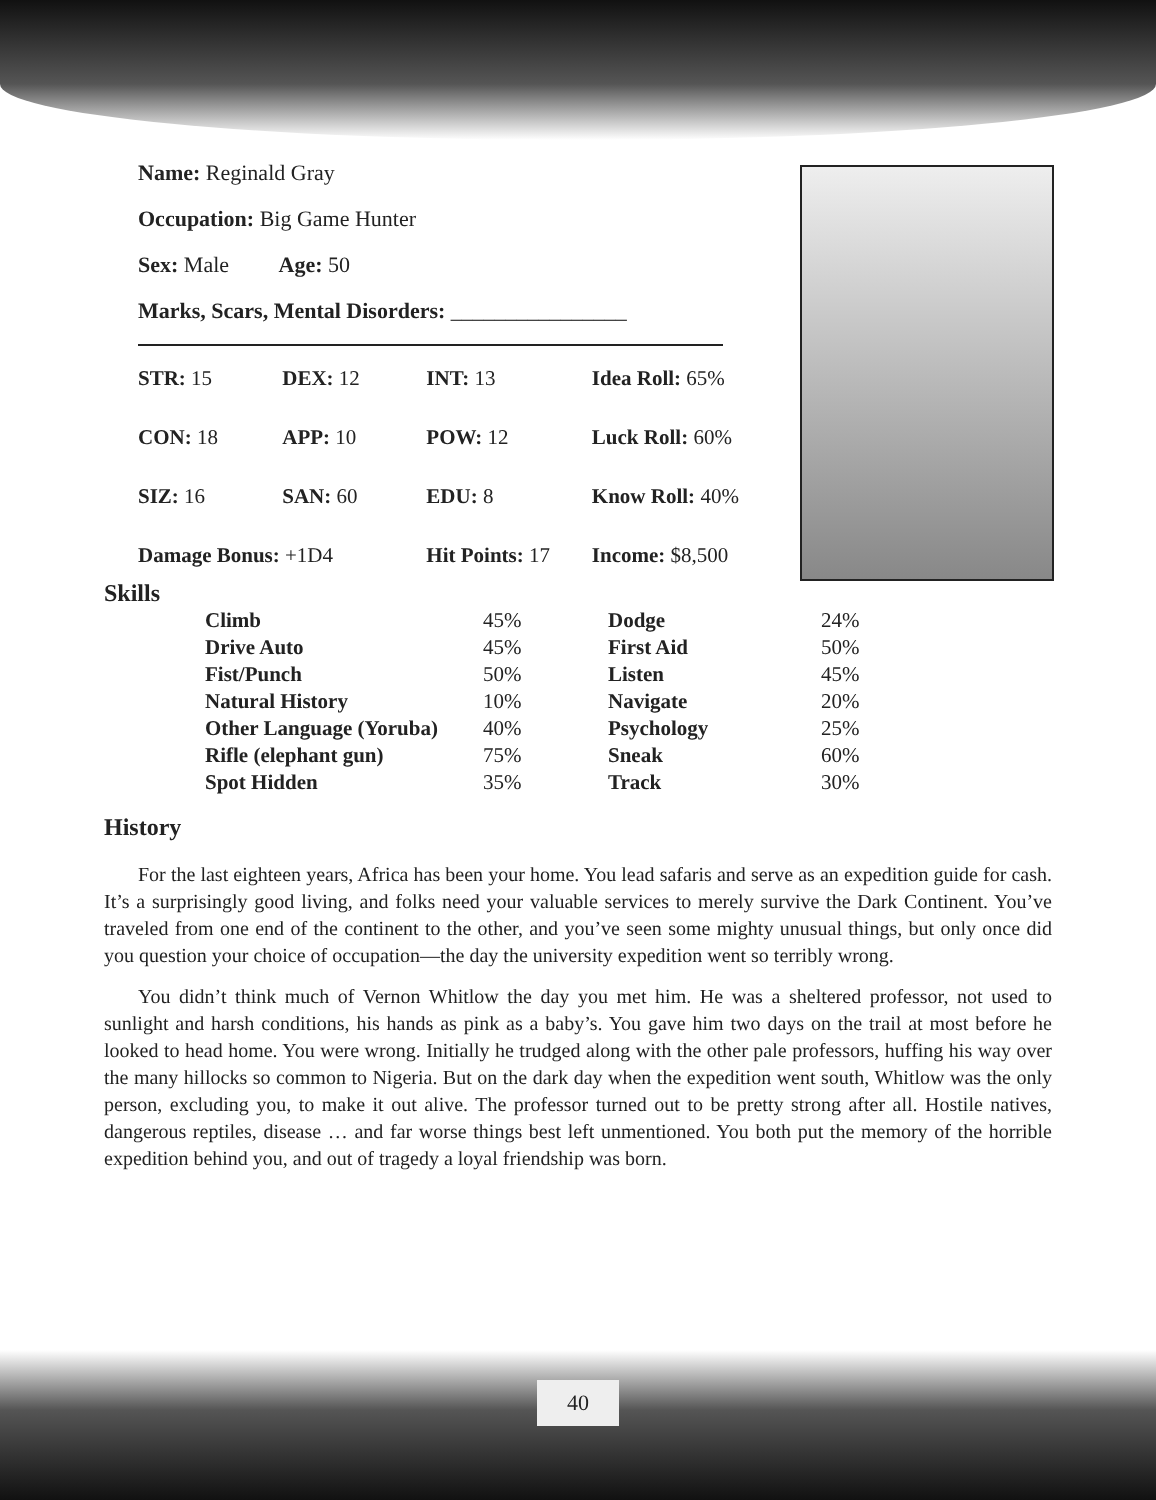Name: Reginald Gray
Occupation: Big Game Hunter
Sex: Male Age: 50
Marks, Scars, Mental Disorders: ________________
| STR: 15 | DEX: 12 | INT: 13 | Idea Roll: 65% |
| CON: 18 | APP: 10 | POW: 12 | Luck Roll: 60% |
| SIZ: 16 | SAN: 60 | EDU: 8 | Know Roll: 40% |
| Damage Bonus: +1D4 | | Hit Points: 17 | Income: $8,500 |
Skills
| Climb | 45% | Dodge | 24% |
| Drive Auto | 45% | First Aid | 50% |
| Fist/Punch | 50% | Listen | 45% |
| Natural History | 10% | Navigate | 20% |
| Other Language (Yoruba) | 40% | Psychology | 25% |
| Rifle (elephant gun) | 75% | Sneak | 60% |
| Spot Hidden | 35% | Track | 30% |
History
For the last eighteen years, Africa has been your home. You lead safaris and serve as an expedition guide for cash. It’s a surprisingly good living, and folks need your valuable services to merely survive the Dark Continent. You’ve traveled from one end of the continent to the other, and you’ve seen some mighty unusual things, but only once did you question your choice of occupation—the day the university expedition went so terribly wrong.
You didn’t think much of Vernon Whitlow the day you met him. He was a sheltered professor, not used to sunlight and harsh conditions, his hands as pink as a baby’s. You gave him two days on the trail at most before he looked to head home. You were wrong. Initially he trudged along with the other pale professors, huffing his way over the many hillocks so common to Nigeria. But on the dark day when the expedition went south, Whitlow was the only person, excluding you, to make it out alive. The professor turned out to be pretty strong after all. Hostile natives, dangerous reptiles, disease … and far worse things best left unmentioned. You both put the memory of the horrible expedition behind you, and out of tragedy a loyal friendship was born.
40